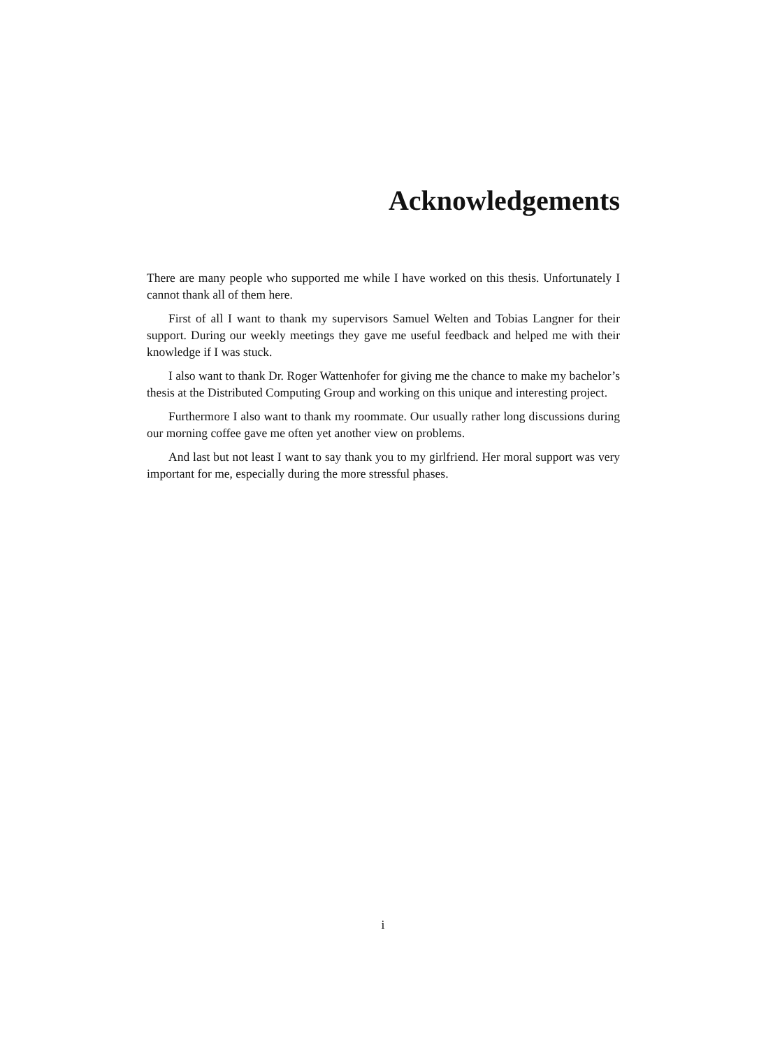Acknowledgements
There are many people who supported me while I have worked on this thesis. Unfortunately I cannot thank all of them here.
First of all I want to thank my supervisors Samuel Welten and Tobias Langner for their support. During our weekly meetings they gave me useful feedback and helped me with their knowledge if I was stuck.
I also want to thank Dr. Roger Wattenhofer for giving me the chance to make my bachelor’s thesis at the Distributed Computing Group and working on this unique and interesting project.
Furthermore I also want to thank my roommate. Our usually rather long discussions during our morning coffee gave me often yet another view on problems.
And last but not least I want to say thank you to my girlfriend. Her moral support was very important for me, especially during the more stressful phases.
i